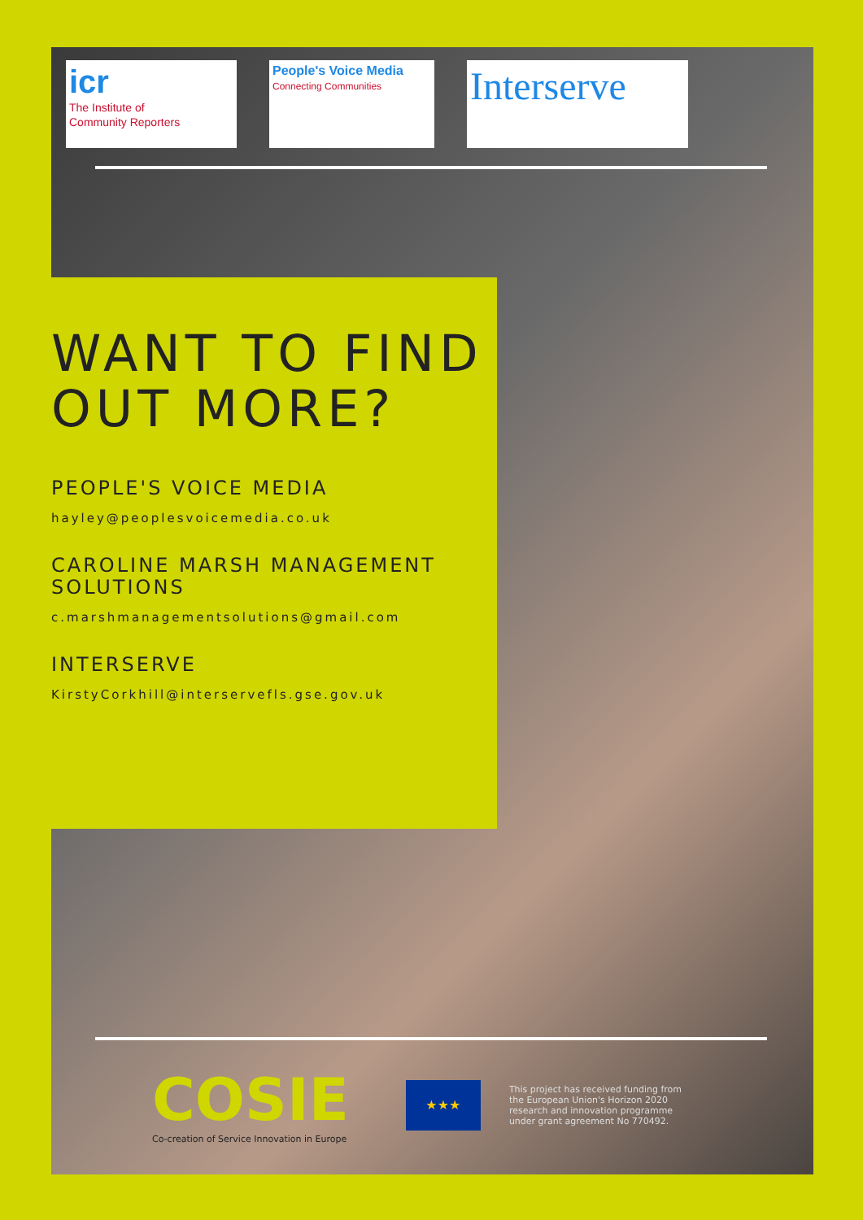icr
The Institute of
Community Reporters
People's Voice Media
Connecting Communities
Interserve
WANT TO FIND OUT MORE?
PEOPLE'S VOICE MEDIA
hayley@peoplesvoicemedia.co.uk
CAROLINE MARSH MANAGEMENT SOLUTIONS
c.marshmanagementsolutions@gmail.com
INTERSERVE
KirstyCorkhill@interservefls.gse.gov.uk
COSIE
Co-creation of Service Innovation in Europe
★★★
This project has received funding from the European Union's Horizon 2020 research and innovation programme under grant agreement No 770492.